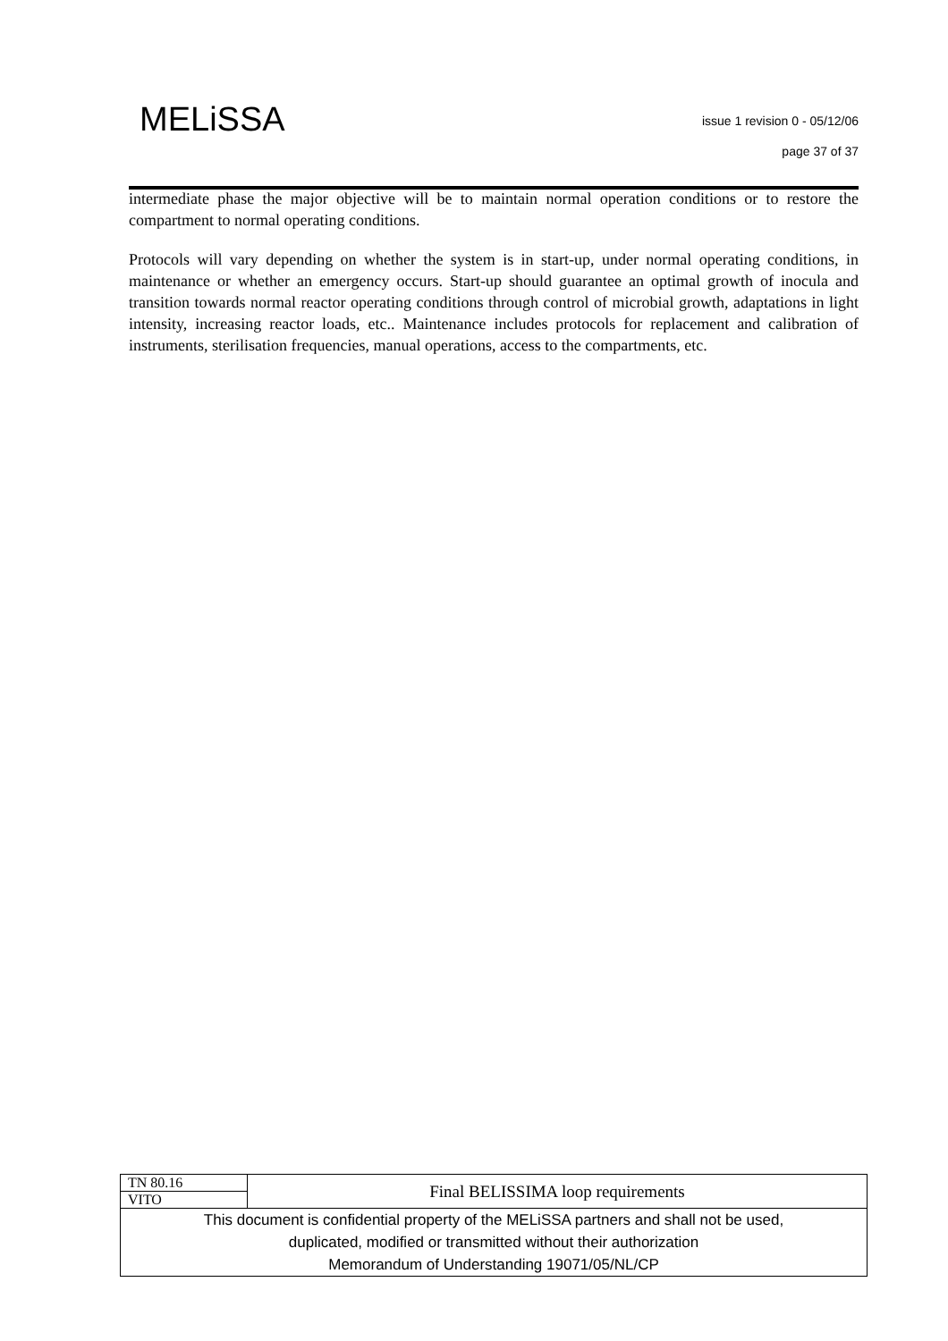MELiSSA
issue 1 revision 0 - 05/12/06
page 37 of 37
intermediate phase the major objective will be to maintain normal operation conditions or to restore the compartment to normal operating conditions.
Protocols will vary depending on whether the system is in start-up, under normal operating conditions, in maintenance or whether an emergency occurs. Start-up should guarantee an optimal growth of inocula and transition towards normal reactor operating conditions through control of microbial growth, adaptations in light intensity, increasing reactor loads, etc.. Maintenance includes protocols for replacement and calibration of instruments, sterilisation frequencies, manual operations, access to the compartments, etc.
| TN 80.16 | Final BELISSIMA loop requirements |
| VITO | |
| This document is confidential property of the MELiSSA partners and shall not be used, duplicated, modified or transmitted without their authorization Memorandum of Understanding 19071/05/NL/CP | |